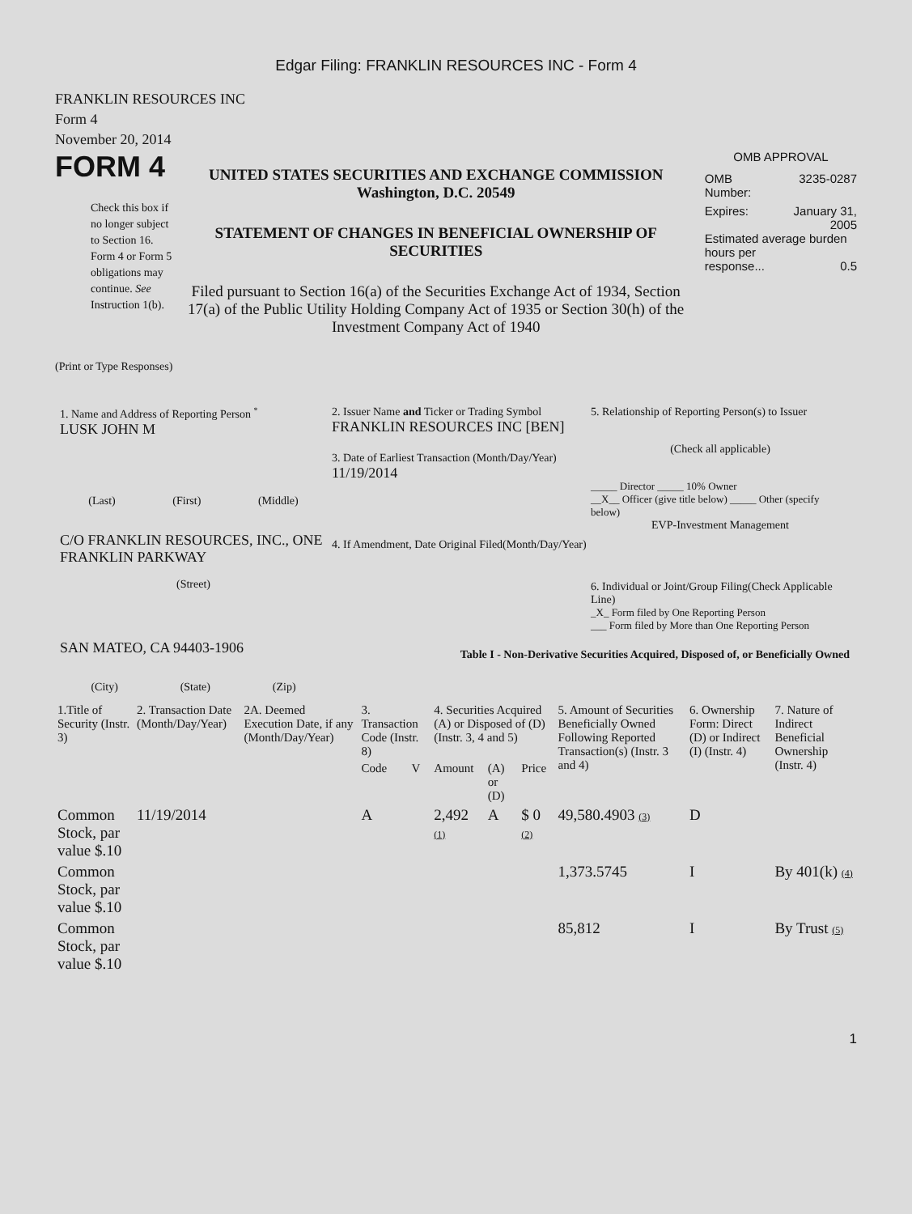Edgar Filing: FRANKLIN RESOURCES INC - Form 4
FRANKLIN RESOURCES INC
Form 4
November 20, 2014
FORM 4
Check this box if no longer subject to Section 16. Form 4 or Form 5 obligations may continue. See Instruction 1(b).
UNITED STATES SECURITIES AND EXCHANGE COMMISSION
Washington, D.C. 20549
STATEMENT OF CHANGES IN BENEFICIAL OWNERSHIP OF SECURITIES
Filed pursuant to Section 16(a) of the Securities Exchange Act of 1934, Section 17(a) of the Public Utility Holding Company Act of 1935 or Section 30(h) of the Investment Company Act of 1940
OMB APPROVAL
OMB
Number: 3235-0287
Expires: January 31,
2005
Estimated average burden hours per
response... 0.5
(Print or Type Responses)
1. Name and Address of Reporting Person <sup>*</sup>
LUSK JOHN M
(Last) (First) (Middle)
C/O FRANKLIN RESOURCES, INC., ONE FRANKLIN PARKWAY
(Street)
SAN MATEO, CA 94403-1906
(City) (State) (Zip)
2. Issuer Name and Ticker or Trading Symbol
FRANKLIN RESOURCES INC [BEN]
3. Date of Earliest Transaction (Month/Day/Year)
11/19/2014
4. If Amendment, Date Original Filed(Month/Day/Year)
5. Relationship of Reporting Person(s) to Issuer
(Check all applicable)
_____ Director _____ 10% Owner
__X__ Officer (give title below) _____ Other (specify below)
EVP-Investment Management
6. Individual or Joint/Group Filing(Check Applicable Line)
_X_ Form filed by One Reporting Person
___ Form filed by More than One Reporting Person
Table I - Non-Derivative Securities Acquired, Disposed of, or Beneficially Owned
| 1.Title of Security (Instr. 3) | 2. Transaction Date (Month/Day/Year) | 2A. Deemed Execution Date, if any (Month/Day/Year) | 3. Transaction Code (Instr. 8) | | 4. Securities Acquired (A) or Disposed of (D) (Instr. 3, 4 and 5) | | | 5. Amount of Securities Beneficially Owned Following Reported Transaction(s) (Instr. 3 and 4) | 6. Ownership Form: Direct (D) or Indirect (I) (Instr. 4) | 7. Nature of Indirect Beneficial Ownership (Instr. 4) |
| --- | --- | --- | --- | --- | --- | --- | --- | --- | --- | --- |
| | | | Code | V | Amount | (A) or (D) | Price | | | |
| Common Stock, par value $.10 | 11/19/2014 | | A | | 2,492 (1) | A | $ 0 (2) | 49,580.4903 (3) | D | |
| Common Stock, par value $.10 | | | | | | | | 1,373.5745 | I | By 401(k) (4) |
| Common Stock, par value $.10 | | | | | | | | 85,812 | I | By Trust (5) |
1